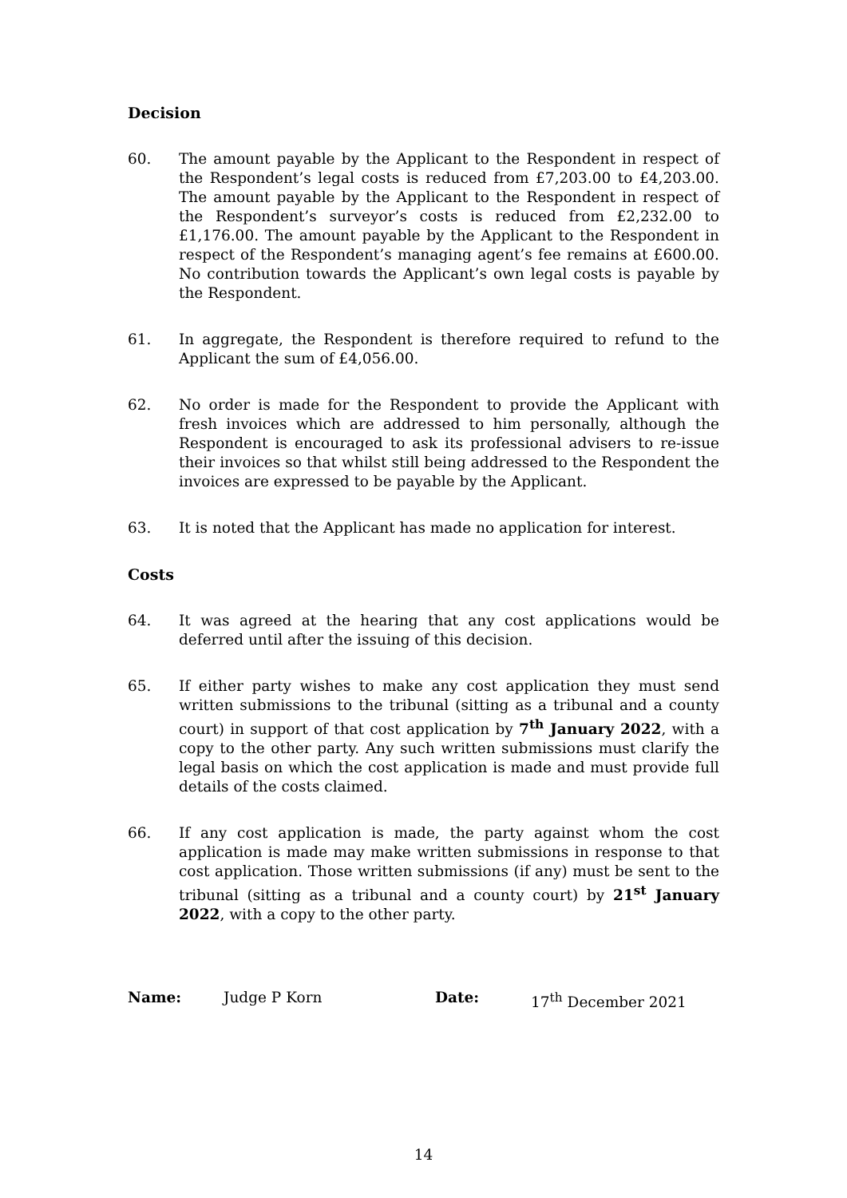Decision
60. The amount payable by the Applicant to the Respondent in respect of the Respondent’s legal costs is reduced from £7,203.00 to £4,203.00. The amount payable by the Applicant to the Respondent in respect of the Respondent’s surveyor’s costs is reduced from £2,232.00 to £1,176.00. The amount payable by the Applicant to the Respondent in respect of the Respondent’s managing agent’s fee remains at £600.00. No contribution towards the Applicant’s own legal costs is payable by the Respondent.
61. In aggregate, the Respondent is therefore required to refund to the Applicant the sum of £4,056.00.
62. No order is made for the Respondent to provide the Applicant with fresh invoices which are addressed to him personally, although the Respondent is encouraged to ask its professional advisers to re-issue their invoices so that whilst still being addressed to the Respondent the invoices are expressed to be payable by the Applicant.
63. It is noted that the Applicant has made no application for interest.
Costs
64. It was agreed at the hearing that any cost applications would be deferred until after the issuing of this decision.
65. If either party wishes to make any cost application they must send written submissions to the tribunal (sitting as a tribunal and a county court) in support of that cost application by 7<sup>th</sup> January 2022, with a copy to the other party. Any such written submissions must clarify the legal basis on which the cost application is made and must provide full details of the costs claimed.
66. If any cost application is made, the party against whom the cost application is made may make written submissions in response to that cost application. Those written submissions (if any) must be sent to the tribunal (sitting as a tribunal and a county court) by 21<sup>st</sup> January 2022, with a copy to the other party.
Name: Judge P Korn Date: 17<sup>th</sup> December 2021
14